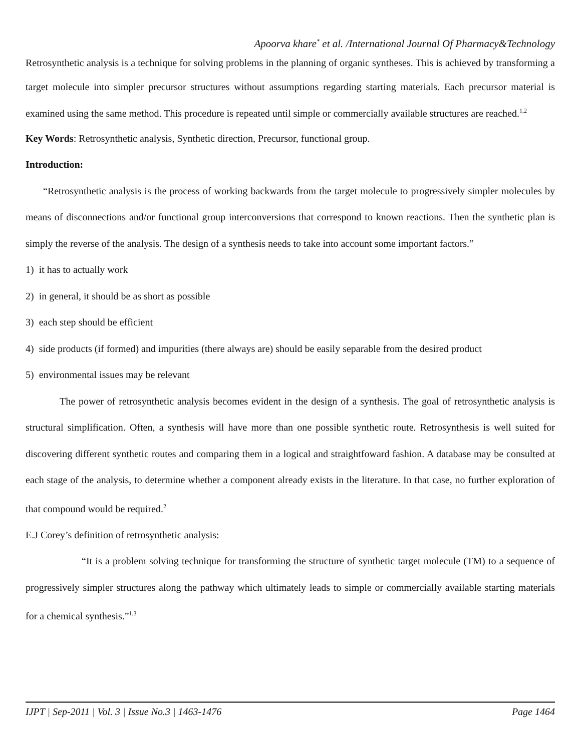Apoorva khare<sup>*</sup> et al. /International Journal Of Pharmacy&Technology
Retrosynthetic analysis is a technique for solving problems in the planning of organic syntheses. This is achieved by transforming a target molecule into simpler precursor structures without assumptions regarding starting materials. Each precursor material is examined using the same method. This procedure is repeated until simple or commercially available structures are reached.<sup>1,2</sup>
Key Words: Retrosynthetic analysis, Synthetic direction, Precursor, functional group.
Introduction:
“Retrosynthetic analysis is the process of working backwards from the target molecule to progressively simpler molecules by means of disconnections and/or functional group interconversions that correspond to known reactions. Then the synthetic plan is simply the reverse of the analysis. The design of a synthesis needs to take into account some important factors.”
1) it has to actually work
2) in general, it should be as short as possible
3) each step should be efficient
4) side products (if formed) and impurities (there always are) should be easily separable from the desired product
5) environmental issues may be relevant
The power of retrosynthetic analysis becomes evident in the design of a synthesis. The goal of retrosynthetic analysis is structural simplification. Often, a synthesis will have more than one possible synthetic route. Retrosynthesis is well suited for discovering different synthetic routes and comparing them in a logical and straightfoward fashion. A database may be consulted at each stage of the analysis, to determine whether a component already exists in the literature. In that case, no further exploration of that compound would be required.<sup>2</sup>
E.J Corey’s definition of retrosynthetic analysis:
“It is a problem solving technique for transforming the structure of synthetic target molecule (TM) to a sequence of progressively simpler structures along the pathway which ultimately leads to simple or commercially available starting materials for a chemical synthesis.”<sup>1,3</sup>
IJPT | Sep-2011 | Vol. 3 | Issue No.3 | 1463-1476 Page 1464